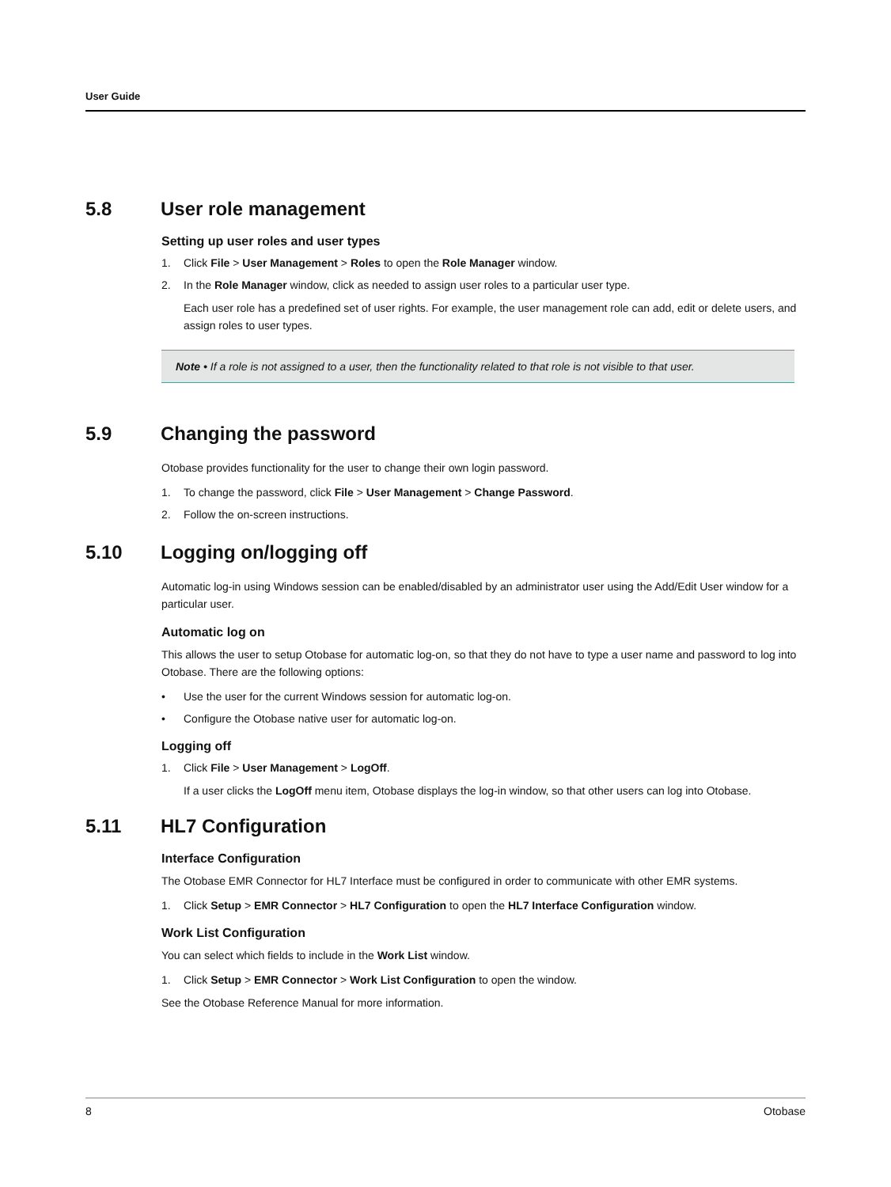User Guide
5.8 User role management
Setting up user roles and user types
1. Click File > User Management > Roles to open the Role Manager window.
2. In the Role Manager window, click as needed to assign user roles to a particular user type.
Each user role has a predefined set of user rights. For example, the user management role can add, edit or delete users, and assign roles to user types.
Note • If a role is not assigned to a user, then the functionality related to that role is not visible to that user.
5.9 Changing the password
Otobase provides functionality for the user to change their own login password.
1. To change the password, click File > User Management > Change Password.
2. Follow the on-screen instructions.
5.10 Logging on/logging off
Automatic log-in using Windows session can be enabled/disabled by an administrator user using the Add/Edit User window for a particular user.
Automatic log on
This allows the user to setup Otobase for automatic log-on, so that they do not have to type a user name and password to log into Otobase. There are the following options:
• Use the user for the current Windows session for automatic log-on.
• Configure the Otobase native user for automatic log-on.
Logging off
1. Click File > User Management > LogOff.
If a user clicks the LogOff menu item, Otobase displays the log-in window, so that other users can log into Otobase.
5.11 HL7 Configuration
Interface Configuration
The Otobase EMR Connector for HL7 Interface must be configured in order to communicate with other EMR systems.
1. Click Setup > EMR Connector > HL7 Configuration to open the HL7 Interface Configuration window.
Work List Configuration
You can select which fields to include in the Work List window.
1. Click Setup > EMR Connector > Work List Configuration to open the window.
See the Otobase Reference Manual for more information.
8 Otobase